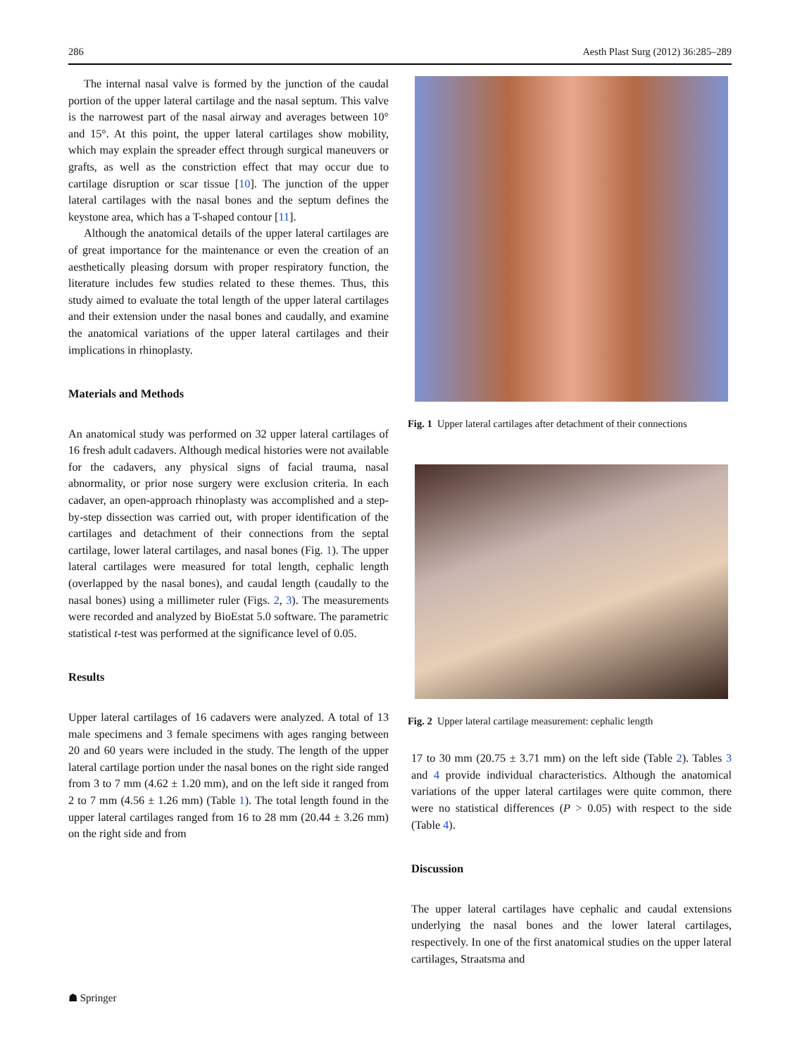286 Aesth Plast Surg (2012) 36:285–289
The internal nasal valve is formed by the junction of the caudal portion of the upper lateral cartilage and the nasal septum. This valve is the narrowest part of the nasal airway and averages between 10° and 15°. At this point, the upper lateral cartilages show mobility, which may explain the spreader effect through surgical maneuvers or grafts, as well as the constriction effect that may occur due to cartilage disruption or scar tissue [10]. The junction of the upper lateral cartilages with the nasal bones and the septum defines the keystone area, which has a T-shaped contour [11].
Although the anatomical details of the upper lateral cartilages are of great importance for the maintenance or even the creation of an aesthetically pleasing dorsum with proper respiratory function, the literature includes few studies related to these themes. Thus, this study aimed to evaluate the total length of the upper lateral cartilages and their extension under the nasal bones and caudally, and examine the anatomical variations of the upper lateral cartilages and their implications in rhinoplasty.
Materials and Methods
An anatomical study was performed on 32 upper lateral cartilages of 16 fresh adult cadavers. Although medical histories were not available for the cadavers, any physical signs of facial trauma, nasal abnormality, or prior nose surgery were exclusion criteria. In each cadaver, an open-approach rhinoplasty was accomplished and a step-by-step dissection was carried out, with proper identification of the cartilages and detachment of their connections from the septal cartilage, lower lateral cartilages, and nasal bones (Fig. 1). The upper lateral cartilages were measured for total length, cephalic length (overlapped by the nasal bones), and caudal length (caudally to the nasal bones) using a millimeter ruler (Figs. 2, 3). The measurements were recorded and analyzed by BioEstat 5.0 software. The parametric statistical t-test was performed at the significance level of 0.05.
Results
Upper lateral cartilages of 16 cadavers were analyzed. A total of 13 male specimens and 3 female specimens with ages ranging between 20 and 60 years were included in the study. The length of the upper lateral cartilage portion under the nasal bones on the right side ranged from 3 to 7 mm (4.62 ± 1.20 mm), and on the left side it ranged from 2 to 7 mm (4.56 ± 1.26 mm) (Table 1). The total length found in the upper lateral cartilages ranged from 16 to 28 mm (20.44 ± 3.26 mm) on the right side and from
Fig. 1 Upper lateral cartilages after detachment of their connections
Fig. 2 Upper lateral cartilage measurement: cephalic length
17 to 30 mm (20.75 ± 3.71 mm) on the left side (Table 2). Tables 3 and 4 provide individual characteristics. Although the anatomical variations of the upper lateral cartilages were quite common, there were no statistical differences (P > 0.05) with respect to the side (Table 4).
Discussion
The upper lateral cartilages have cephalic and caudal extensions underlying the nasal bones and the lower lateral cartilages, respectively. In one of the first anatomical studies on the upper lateral cartilages, Straatsma and
☗ Springer